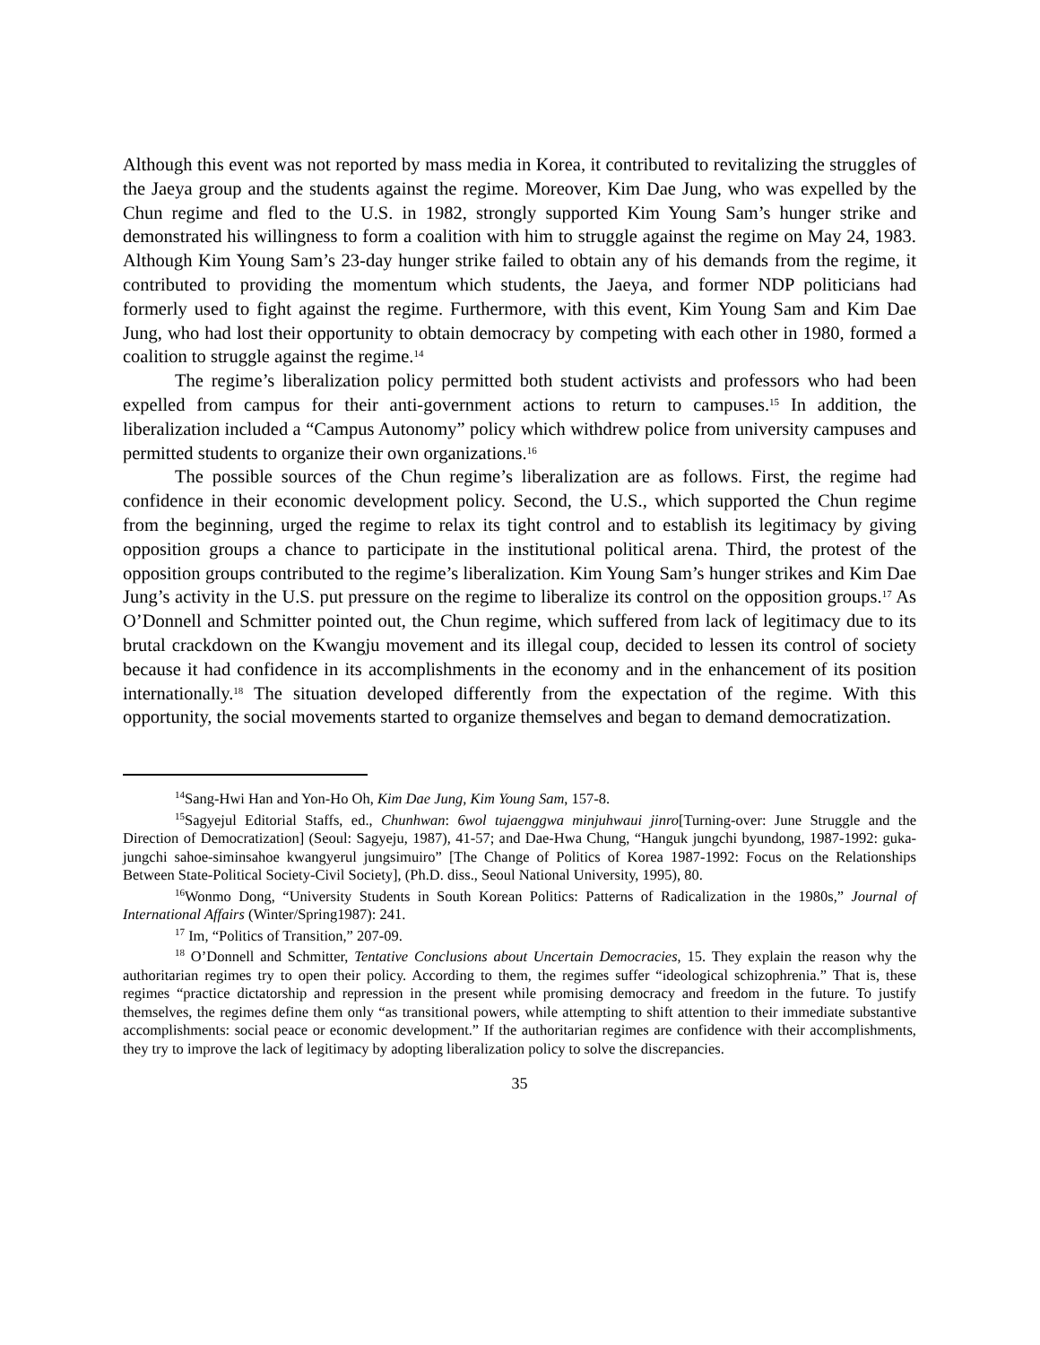Although this event was not reported by mass media in Korea, it contributed to revitalizing the struggles of the Jaeya group and the students against the regime. Moreover, Kim Dae Jung, who was expelled by the Chun regime and fled to the U.S. in 1982, strongly supported Kim Young Sam’s hunger strike and demonstrated his willingness to form a coalition with him to struggle against the regime on May 24, 1983. Although Kim Young Sam’s 23-day hunger strike failed to obtain any of his demands from the regime, it contributed to providing the momentum which students, the Jaeya, and former NDP politicians had formerly used to fight against the regime. Furthermore, with this event, Kim Young Sam and Kim Dae Jung, who had lost their opportunity to obtain democracy by competing with each other in 1980, formed a coalition to struggle against the regime.<sup>14</sup>
The regime’s liberalization policy permitted both student activists and professors who had been expelled from campus for their anti-government actions to return to campuses.<sup>15</sup> In addition, the liberalization included a “Campus Autonomy” policy which withdrew police from university campuses and permitted students to organize their own organizations.<sup>16</sup>
The possible sources of the Chun regime’s liberalization are as follows. First, the regime had confidence in their economic development policy. Second, the U.S., which supported the Chun regime from the beginning, urged the regime to relax its tight control and to establish its legitimacy by giving opposition groups a chance to participate in the institutional political arena. Third, the protest of the opposition groups contributed to the regime’s liberalization. Kim Young Sam’s hunger strikes and Kim Dae Jung’s activity in the U.S. put pressure on the regime to liberalize its control on the opposition groups.<sup>17</sup> As O’Donnell and Schmitter pointed out, the Chun regime, which suffered from lack of legitimacy due to its brutal crackdown on the Kwangju movement and its illegal coup, decided to lessen its control of society because it had confidence in its accomplishments in the economy and in the enhancement of its position internationally.<sup>18</sup> The situation developed differently from the expectation of the regime. With this opportunity, the social movements started to organize themselves and began to demand democratization.
<sup>14</sup> Sang-Hwi Han and Yon-Ho Oh, Kim Dae Jung, Kim Young Sam, 157-8.
<sup>15</sup> Sagyejul Editorial Staffs, ed., Chunhwan: 6wol tujaenggwa minjuhwaui jinro[Turning-over: June Struggle and the Direction of Democratization] (Seoul: Sagyeju, 1987), 41-57; and Dae-Hwa Chung, “Hanguk jungchi byundong, 1987-1992: guka-jungchi sahoe-siminsahoe kwangyerul jungsimuiro” [The Change of Politics of Korea 1987-1992: Focus on the Relationships Between State-Political Society-Civil Society], (Ph.D. diss., Seoul National University, 1995), 80.
<sup>16</sup> Wonmo Dong, “University Students in South Korean Politics: Patterns of Radicalization in the 1980s,” Journal of International Affairs (Winter/Spring1987): 241.
<sup>17</sup> Im, “Politics of Transition,” 207-09.
<sup>18</sup> O’Donnell and Schmitter, Tentative Conclusions about Uncertain Democracies, 15. They explain the reason why the authoritarian regimes try to open their policy. According to them, the regimes suffer “ideological schizophrenia.” That is, these regimes “practice dictatorship and repression in the present while promising democracy and freedom in the future. To justify themselves, the regimes define them only “as transitional powers, while attempting to shift attention to their immediate substantive accomplishments: social peace or economic development.” If the authoritarian regimes are confidence with their accomplishments, they try to improve the lack of legitimacy by adopting liberalization policy to solve the discrepancies.
35